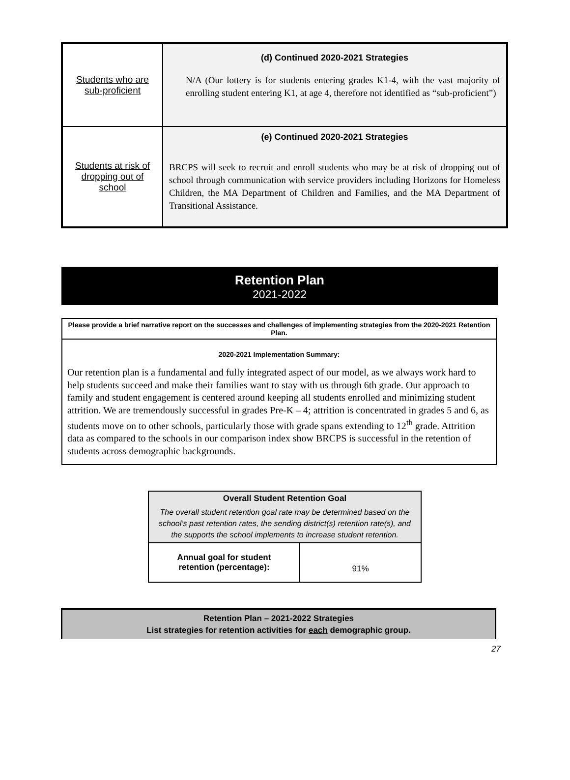| Students who are sub-proficient | (d) Continued 2020-2021 Strategies N/A (Our lottery is for students entering grades K1-4, with the vast majority of enrolling student entering K1, at age 4, therefore not identified as “sub-proficient”) |
| Students at risk of dropping out of school | (e) Continued 2020-2021 Strategies BRCPS will seek to recruit and enroll students who may be at risk of dropping out of school through communication with service providers including Horizons for Homeless Children, the MA Department of Children and Families, and the MA Department of Transitional Assistance. |
Retention Plan
2021-2022
| Please provide a brief narrative report on the successes and challenges of implementing strategies from the 2020-2021 Retention Plan. |
| 2020-2021 Implementation Summary: Our retention plan is a fundamental and fully integrated aspect of our model, as we always work hard to help students succeed and make their families want to stay with us through 6th grade. Our approach to family and student engagement is centered around keeping all students enrolled and minimizing student attrition. We are tremendously successful in grades Pre-K – 4; attrition is concentrated in grades 5 and 6, as students move on to other schools, particularly those with grade spans extending to 12<sup>th</sup> grade. Attrition data as compared to the schools in our comparison index show BRCPS is successful in the retention of students across demographic backgrounds. |
| Overall Student Retention Goal The overall student retention goal rate may be determined based on the school’s past retention rates, the sending district(s) retention rate(s), and the supports the school implements to increase student retention. | |
| Annual goal for student retention (percentage): | 91% |
Retention Plan – 2021-2022 Strategies
List strategies for retention activities for each demographic group.
27